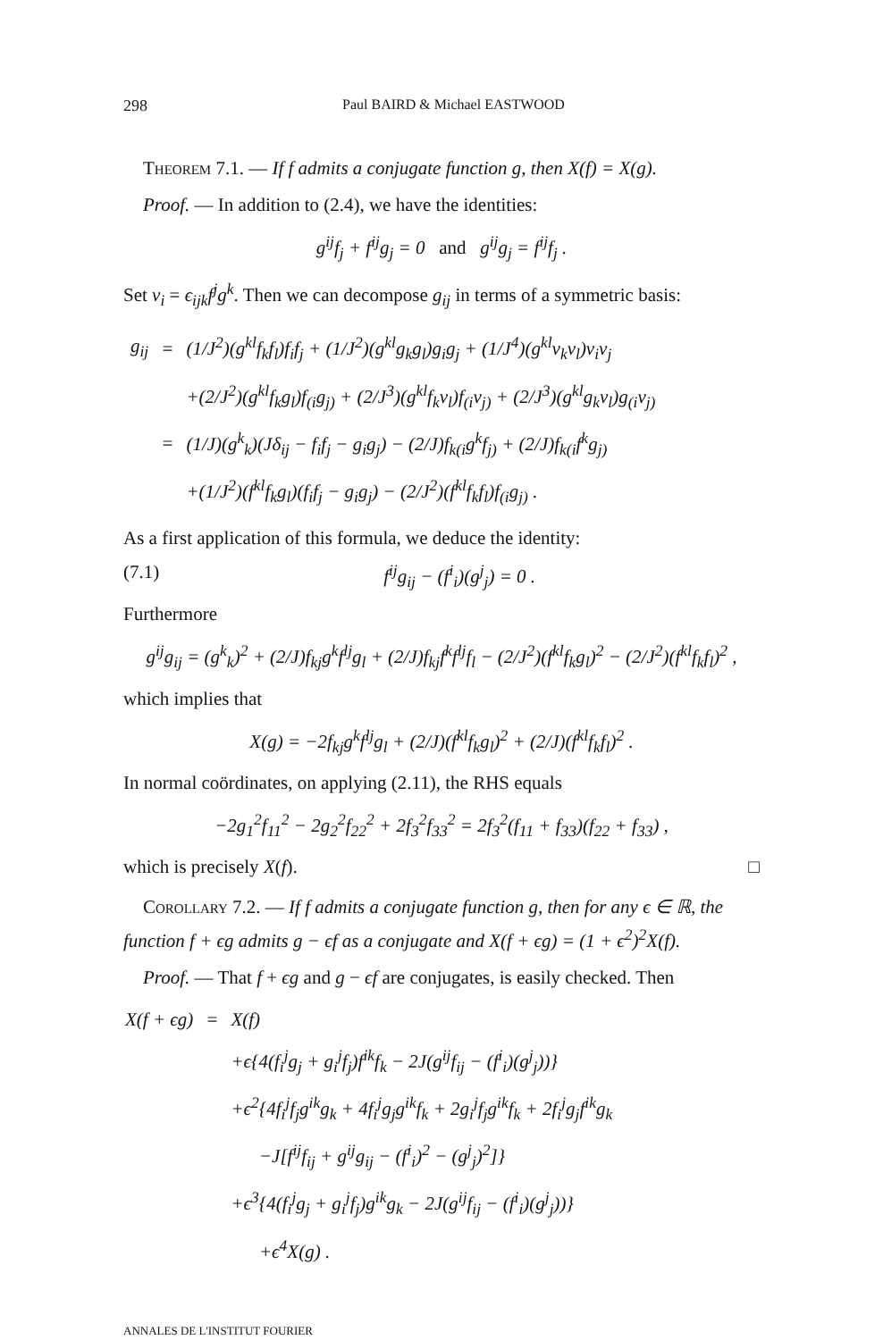298 Paul BAIRD & Michael EASTWOOD
Theorem 7.1. — If f admits a conjugate function g, then X(f) = X(g).
Proof. — In addition to (2.4), we have the identities:
g<sup>ij</sup>f<sub>j</sub> + f<sup>ij</sup>g<sub>j</sub> = 0 and g<sup>ij</sup>g<sub>j</sub> = f<sup>ij</sup>f<sub>j</sub> .
Set v<sub>i</sub> = ϵ<sub>ijk</sub>f<sup>j</sup>g<sup>k</sup>. Then we can decompose g<sub>ij</sub> in terms of a symmetric basis:
| g<sub>ij</sub> | = | (1/J<sup>2</sup>)(g<sup>kl</sup>f<sub>k</sub>f<sub>l</sub>)f<sub>i</sub>f<sub>j</sub> + (1/J<sup>2</sup>)(g<sup>kl</sup>g<sub>k</sub>g<sub>l</sub>)g<sub>i</sub>g<sub>j</sub> + (1/J<sup>4</sup>)(g<sup>kl</sup>v<sub>k</sub>v<sub>l</sub>)v<sub>i</sub>v<sub>j</sub> |
| | | +(2/J<sup>2</sup>)(g<sup>kl</sup>f<sub>k</sub>g<sub>l</sub>)f<sub>(i</sub>g<sub>j)</sub> + (2/J<sup>3</sup>)(g<sup>kl</sup>f<sub>k</sub>v<sub>l</sub>)f<sub>(i</sub>v<sub>j)</sub> + (2/J<sup>3</sup>)(g<sup>kl</sup>g<sub>k</sub>v<sub>l</sub>)g<sub>(i</sub>v<sub>j)</sub> |
| | = | (1/J)(g<sup>k</sup><sub>k</sub>)(Jδ<sub>ij</sub> − f<sub>i</sub>f<sub>j</sub> − g<sub>i</sub>g<sub>j</sub>) − (2/J)f<sub>k(i</sub>g<sup>k</sup>f<sub>j)</sub> + (2/J)f<sub>k(i</sub>f<sup>k</sup>g<sub>j)</sub> |
| | | +(1/J<sup>2</sup>)(f<sup>kl</sup>f<sub>k</sub>g<sub>l</sub>)(f<sub>i</sub>f<sub>j</sub> − g<sub>i</sub>g<sub>j</sub>) − (2/J<sup>2</sup>)(f<sup>kl</sup>f<sub>k</sub>f<sub>l</sub>)f<sub>(i</sub>g<sub>j)</sub> . |
As a first application of this formula, we deduce the identity:
(7.1) f<sup>ij</sup>g<sub>ij</sub> − (f<sup>i</sup><sub>i</sub>)(g<sup>j</sup><sub>j</sub>) = 0 .
Furthermore
g<sup>ij</sup>g<sub>ij</sub> = (g<sup>k</sup><sub>k</sub>)<sup>2</sup> + (2/J)f<sub>kj</sub>g<sup>k</sup>f<sup>lj</sup>g<sub>l</sub> + (2/J)f<sub>kj</sub>f<sup>k</sup>f<sup>lj</sup>f<sub>l</sub> − (2/J<sup>2</sup>)(f<sup>kl</sup>f<sub>k</sub>g<sub>l</sub>)<sup>2</sup> − (2/J<sup>2</sup>)(f<sup>kl</sup>f<sub>k</sub>f<sub>l</sub>)<sup>2</sup> ,
which implies that
X(g) = −2f<sub>kj</sub>g<sup>k</sup>f<sup>lj</sup>g<sub>l</sub> + (2/J)(f<sup>kl</sup>f<sub>k</sub>g<sub>l</sub>)<sup>2</sup> + (2/J)(f<sup>kl</sup>f<sub>k</sub>f<sub>l</sub>)<sup>2</sup> .
In normal coördinates, on applying (2.11), the RHS equals
−2g<sub>1</sub><sup>2</sup>f<sub>11</sub><sup>2</sup> − 2g<sub>2</sub><sup>2</sup>f<sub>22</sub><sup>2</sup> + 2f<sub>3</sub><sup>2</sup>f<sub>33</sub><sup>2</sup> = 2f<sub>3</sub><sup>2</sup>(f<sub>11</sub> + f<sub>33</sub>)(f<sub>22</sub> + f<sub>33</sub>) ,
which is precisely X(f). □
Corollary 7.2. — If f admits a conjugate function g, then for any ϵ ∈ ℝ, the function f + ϵg admits g − ϵf as a conjugate and X(f + ϵg) = (1 + ϵ<sup>2</sup>)<sup>2</sup>X(f).
Proof. — That f + ϵg and g − ϵf are conjugates, is easily checked. Then
| X(f + ϵg) | = | X(f) |
| | | +ϵ{4(f<sub>i</sub><sup>j</sup>g<sub>j</sub> + g<sub>i</sub><sup>j</sup>f<sub>j</sub>)f<sup>ik</sup>f<sub>k</sub> − 2J(g<sup>ij</sup>f<sub>ij</sub> − (f<sup>i</sup><sub>i</sub>)(g<sup>j</sup><sub>j</sub>))} |
| | | +ϵ<sup>2</sup>{4f<sub>i</sub><sup>j</sup>f<sub>j</sub>g<sup>ik</sup>g<sub>k</sub> + 4f<sub>i</sub><sup>j</sup>g<sub>j</sub>g<sup>ik</sup>f<sub>k</sub> + 2g<sub>i</sub><sup>j</sup>f<sub>j</sub>g<sup>ik</sup>f<sub>k</sub> + 2f<sub>i</sub><sup>j</sup>g<sub>j</sub>f<sup>ik</sup>g<sub>k</sub> |
| | | −J[f<sup>ij</sup>f<sub>ij</sub> + g<sup>ij</sup>g<sub>ij</sub> − (f<sup>i</sup><sub>i</sub>)<sup>2</sup> − (g<sup>j</sup><sub>j</sub>)<sup>2</sup>]} |
| | | +ϵ<sup>3</sup>{4(f<sub>i</sub><sup>j</sup>g<sub>j</sub> + g<sub>i</sub><sup>j</sup>f<sub>j</sub>)g<sup>ik</sup>g<sub>k</sub> − 2J(g<sup>ij</sup>f<sub>ij</sub> − (f<sup>i</sup><sub>i</sub>)(g<sup>j</sup><sub>j</sub>))} |
| | | +ϵ<sup>4</sup>X(g) . |
ANNALES DE L'INSTITUT FOURIER